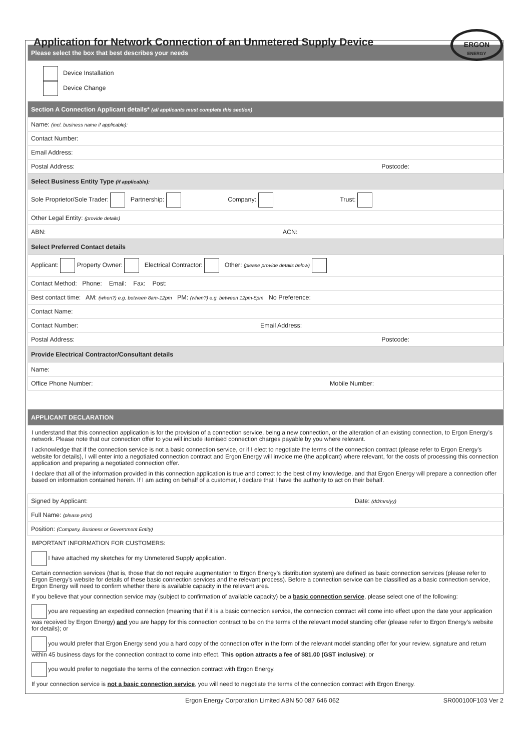Application for Network Connection of an Unmetered Supply Device
ERGON
ENERGY
| Please select the box that best describes your needs |
| Device Installation Device Change |
| Section A Connection Applicant details* (all applicants must complete this section) |
| Name: (incl. business name if applicable): |
| Contact Number: |
| Email Address: |
| Postal Address: Postcode: |
| Select Business Entity Type (if applicable): |
| Sole Proprietor/Sole Trader: Partnership: Company: Trust: |
| Other Legal Entity: (provide details) |
| ABN: ACN: |
| Select Preferred Contact details |
| Applicant: Property Owner: Electrical Contractor: Other: (please provide details below) |
| Contact Method: Phone: Email: Fax: Post: |
| Best contact time: AM: (when?) e.g. between 8am-12pm PM: (when?) e.g. between 12pm-5pm No Preference: |
| Contact Name: |
| Contact Number: Email Address: |
| Postal Address: Postcode: |
| Provide Electrical Contractor/Consultant details |
| Name: |
| Office Phone Number: Mobile Number: |
| APPLICANT DECLARATION |
I understand that this connection application is for the provision of a connection service, being a new connection, or the alteration of an existing connection, to Ergon Energy’s network. Please note that our connection offer to you will include itemised connection charges payable by you where relevant.
I acknowledge that if the connection service is not a basic connection service, or if I elect to negotiate the terms of the connection contract (please refer to Ergon Energy’s website for details), I will enter into a negotiated connection contract and Ergon Energy will invoice me (the applicant) where relevant, for the costs of processing this connection application and preparing a negotiated connection offer.
I declare that all of the information provided in this connection application is true and correct to the best of my knowledge, and that Ergon Energy will prepare a connection offer based on information contained herein. If I am acting on behalf of a customer, I declare that I have the authority to act on their behalf.
| Signed by Applicant: Date: (dd/mm/yy) |
| Full Name: (please print) |
| Position: (Company, Business or Government Entity) |
IMPORTANT INFORMATION FOR CUSTOMERS:
I have attached my sketches for my Unmetered Supply application.
Certain connection services (that is, those that do not require augmentation to Ergon Energy’s distribution system) are defined as basic connection services (please refer to Ergon Energy’s website for details of these basic connection services and the relevant process). Before a connection service can be classified as a basic connection service, Ergon Energy will need to confirm whether there is available capacity in the relevant area.
If you believe that your connection service may (subject to confirmation of available capacity) be a basic connection service, please select one of the following:
you are requesting an expedited connection (meaning that if it is a basic connection service, the connection contract will come into effect upon the date your application was received by Ergon Energy) and you are happy for this connection contract to be on the terms of the relevant model standing offer (please refer to Ergon Energy’s website for details); or
you would prefer that Ergon Energy send you a hard copy of the connection offer in the form of the relevant model standing offer for your review, signature and return within 45 business days for the connection contract to come into effect. This option attracts a fee of $81.00 (GST inclusive); or
you would prefer to negotiate the terms of the connection contract with Ergon Energy.
If your connection service is not a basic connection service, you will need to negotiate the terms of the connection contract with Ergon Energy.
Ergon Energy Corporation Limited ABN 50 087 646 062 SR000100F103 Ver 2